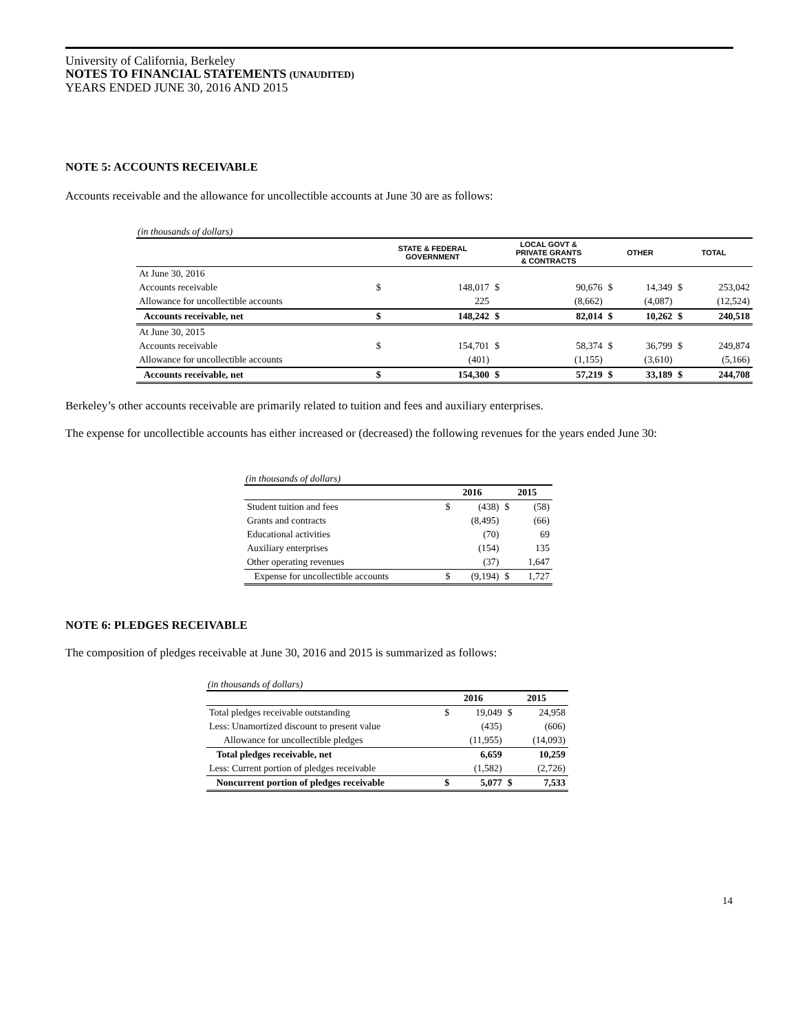University of California, Berkeley
NOTES TO FINANCIAL STATEMENTS (UNAUDITED)
YEARS ENDED JUNE 30, 2016 AND 2015
NOTE 5: ACCOUNTS RECEIVABLE
Accounts receivable and the allowance for uncollectible accounts at June 30 are as follows:
(in thousands of dollars)
| | STATE & FEDERAL GOVERNMENT | | LOCAL GOVT & PRIVATE GRANTS & CONTRACTS | | OTHER | | TOTAL | |
| --- | --- | --- | --- | --- | --- | --- | --- | --- |
| At June 30, 2016 | | | | | | | | |
| Accounts receivable | $ | 148,017 | $ | 90,676 | $ | 14,349 | $ | 253,042 |
| Allowance for uncollectible accounts | | 225 | | (8,662) | | (4,087) | | (12,524) |
| Accounts receivable, net | $ | 148,242 | $ | 82,014 | $ | 10,262 | $ | 240,518 |
| At June 30, 2015 | | | | | | | | |
| Accounts receivable | $ | 154,701 | $ | 58,374 | $ | 36,799 | $ | 249,874 |
| Allowance for uncollectible accounts | | (401) | | (1,155) | | (3,610) | | (5,166) |
| Accounts receivable, net | $ | 154,300 | $ | 57,219 | $ | 33,189 | $ | 244,708 |
Berkeley’s other accounts receivable are primarily related to tuition and fees and auxiliary enterprises.
The expense for uncollectible accounts has either increased or (decreased) the following revenues for the years ended June 30:
(in thousands of dollars)
| | 2016 | | 2015 | |
| --- | --- | --- | --- | --- |
| Student tuition and fees | $ | (438) | $ | (58) |
| Grants and contracts | | (8,495) | | (66) |
| Educational activities | | (70) | | 69 |
| Auxiliary enterprises | | (154) | | 135 |
| Other operating revenues | | (37) | | 1,647 |
| Expense for uncollectible accounts | $ | (9,194) | $ | 1,727 |
NOTE 6: PLEDGES RECEIVABLE
The composition of pledges receivable at June 30, 2016 and 2015 is summarized as follows:
(in thousands of dollars)
| | 2016 | | 2015 | |
| --- | --- | --- | --- | --- |
| Total pledges receivable outstanding | $ | 19,049 | $ | 24,958 |
| Less: Unamortized discount to present value | | (435) | | (606) |
| Allowance for uncollectible pledges | | (11,955) | | (14,093) |
| Total pledges receivable, net | | 6,659 | | 10,259 |
| Less: Current portion of pledges receivable | | (1,582) | | (2,726) |
| Noncurrent portion of pledges receivable | $ | 5,077 | $ | 7,533 |
14